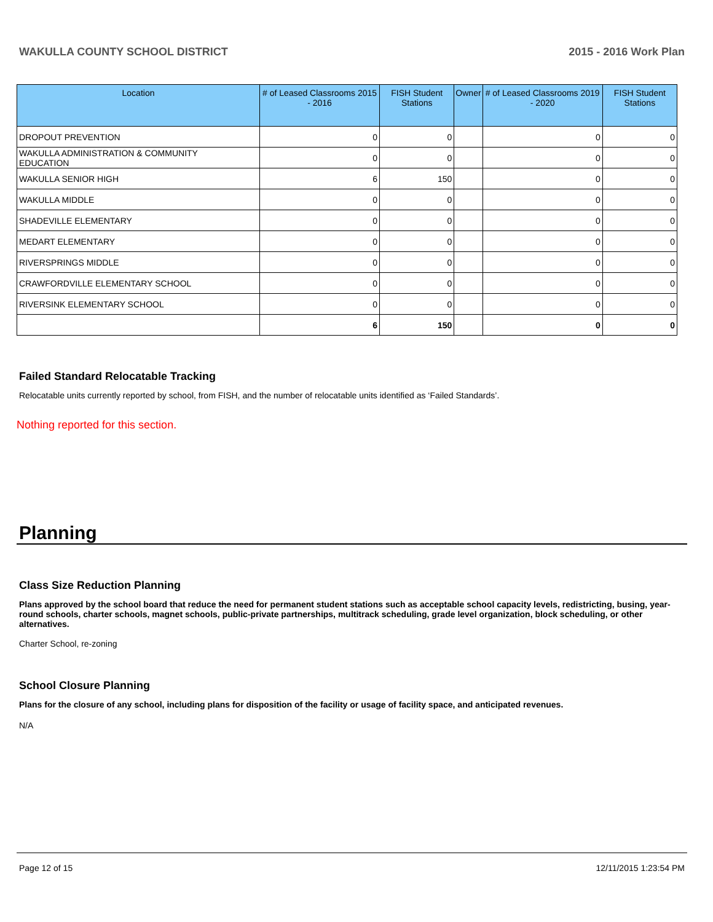WAKULLA COUNTY SCHOOL DISTRICT 2015 - 2016 Work Plan
| Location | # of Leased Classrooms 2015 - 2016 | FISH Student Stations | Owner | # of Leased Classrooms 2019 - 2020 | FISH Student Stations |
| --- | --- | --- | --- | --- | --- |
| DROPOUT PREVENTION | 0 | 0 | | 0 | 0 |
| WAKULLA ADMINISTRATION & COMMUNITY EDUCATION | 0 | 0 | | 0 | 0 |
| WAKULLA SENIOR HIGH | 6 | 150 | | 0 | 0 |
| WAKULLA MIDDLE | 0 | 0 | | 0 | 0 |
| SHADEVILLE ELEMENTARY | 0 | 0 | | 0 | 0 |
| MEDART ELEMENTARY | 0 | 0 | | 0 | 0 |
| RIVERSPRINGS MIDDLE | 0 | 0 | | 0 | 0 |
| CRAWFORDVILLE ELEMENTARY SCHOOL | 0 | 0 | | 0 | 0 |
| RIVERSINK ELEMENTARY SCHOOL | 0 | 0 | | 0 | 0 |
| | 6 | 150 | | 0 | 0 |
Failed Standard Relocatable Tracking
Relocatable units currently reported by school, from FISH, and the number of relocatable units identified as ‘Failed Standards’.
Nothing reported for this section.
Planning
Class Size Reduction Planning
Plans approved by the school board that reduce the need for permanent student stations such as acceptable school capacity levels, redistricting, busing, year-round schools, charter schools, magnet schools, public-private partnerships, multitrack scheduling, grade level organization, block scheduling, or other alternatives.
Charter School, re-zoning
School Closure Planning
Plans for the closure of any school, including plans for disposition of the facility or usage of facility space, and anticipated revenues.
N/A
Page 12 of 15 12/11/2015 1:23:54 PM